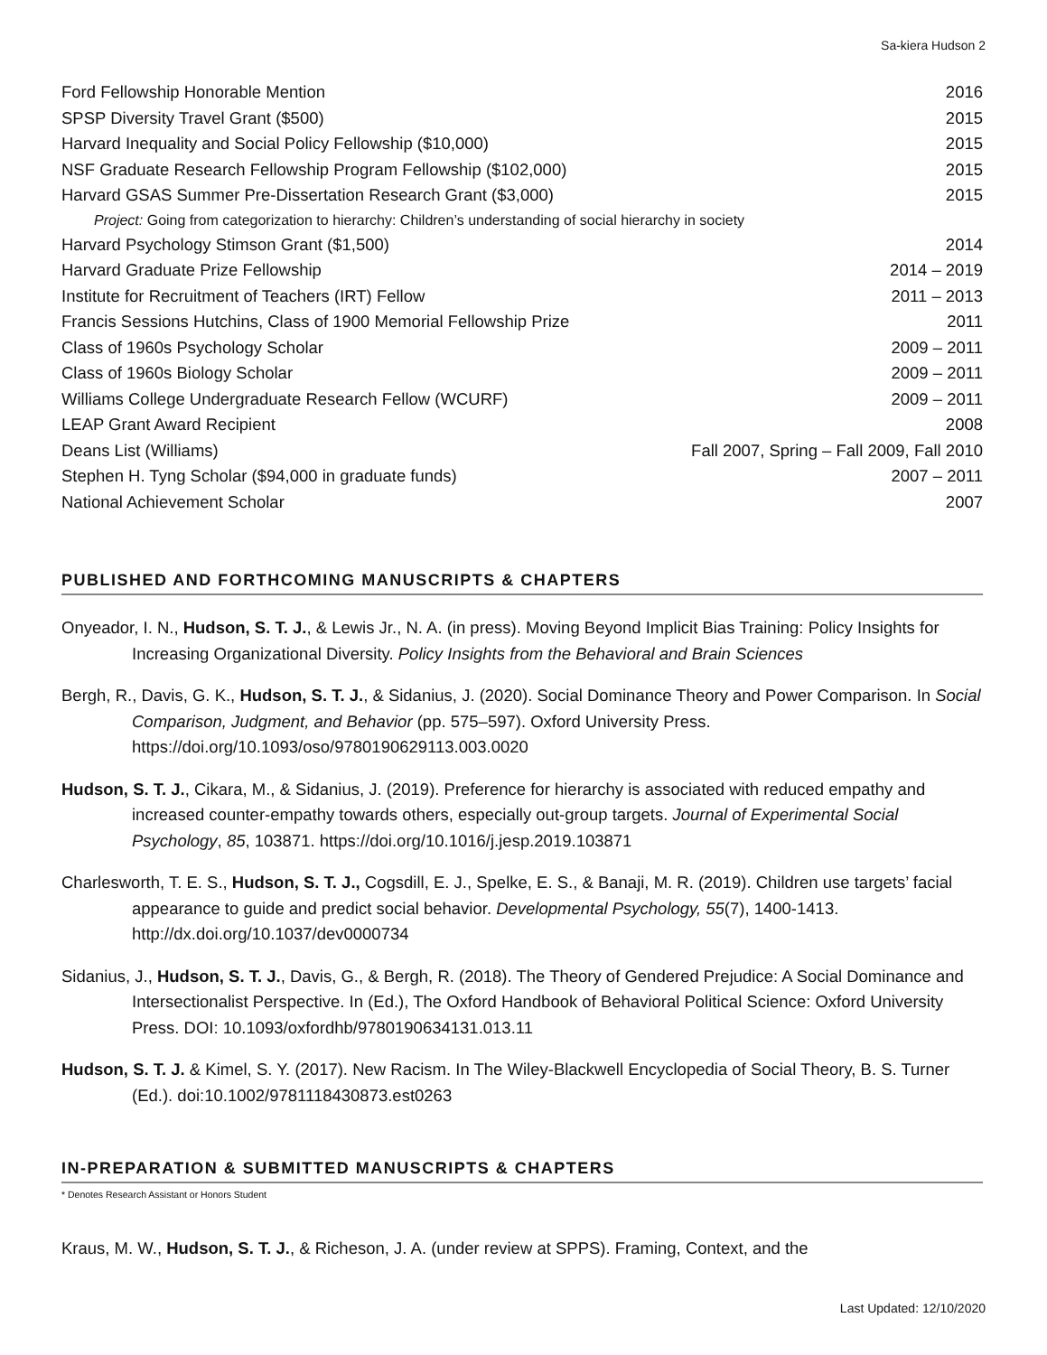Sa-kiera Hudson 2
Ford Fellowship Honorable Mention 2016
SPSP Diversity Travel Grant ($500) 2015
Harvard Inequality and Social Policy Fellowship ($10,000) 2015
NSF Graduate Research Fellowship Program Fellowship ($102,000) 2015
Harvard GSAS Summer Pre-Dissertation Research Grant ($3,000) 2015
Project: Going from categorization to hierarchy: Children’s understanding of social hierarchy in society
Harvard Psychology Stimson Grant ($1,500) 2014
Harvard Graduate Prize Fellowship 2014 – 2019
Institute for Recruitment of Teachers (IRT) Fellow 2011 – 2013
Francis Sessions Hutchins, Class of 1900 Memorial Fellowship Prize 2011
Class of 1960s Psychology Scholar 2009 – 2011
Class of 1960s Biology Scholar 2009 – 2011
Williams College Undergraduate Research Fellow (WCURF) 2009 – 2011
LEAP Grant Award Recipient 2008
Deans List (Williams) Fall 2007, Spring – Fall 2009, Fall 2010
Stephen H. Tyng Scholar ($94,000 in graduate funds) 2007 – 2011
National Achievement Scholar 2007
PUBLISHED AND FORTHCOMING MANUSCRIPTS & CHAPTERS
Onyeador, I. N., Hudson, S. T. J., & Lewis Jr., N. A. (in press). Moving Beyond Implicit Bias Training: Policy Insights for Increasing Organizational Diversity. Policy Insights from the Behavioral and Brain Sciences
Bergh, R., Davis, G. K., Hudson, S. T. J., & Sidanius, J. (2020). Social Dominance Theory and Power Comparison. In Social Comparison, Judgment, and Behavior (pp. 575–597). Oxford University Press. https://doi.org/10.1093/oso/9780190629113.003.0020
Hudson, S. T. J., Cikara, M., & Sidanius, J. (2019). Preference for hierarchy is associated with reduced empathy and increased counter-empathy towards others, especially out-group targets. Journal of Experimental Social Psychology, 85, 103871. https://doi.org/10.1016/j.jesp.2019.103871
Charlesworth, T. E. S., Hudson, S. T. J., Cogsdill, E. J., Spelke, E. S., & Banaji, M. R. (2019). Children use targets’ facial appearance to guide and predict social behavior. Developmental Psychology, 55(7), 1400-1413. http://dx.doi.org/10.1037/dev0000734
Sidanius, J., Hudson, S. T. J., Davis, G., & Bergh, R. (2018). The Theory of Gendered Prejudice: A Social Dominance and Intersectionalist Perspective. In (Ed.), The Oxford Handbook of Behavioral Political Science: Oxford University Press. DOI: 10.1093/oxfordhb/9780190634131.013.11
Hudson, S. T. J. & Kimel, S. Y. (2017). New Racism. In The Wiley-Blackwell Encyclopedia of Social Theory, B. S. Turner (Ed.). doi:10.1002/9781118430873.est0263
IN-PREPARATION & SUBMITTED MANUSCRIPTS & CHAPTERS
* Denotes Research Assistant or Honors Student
Kraus, M. W., Hudson, S. T. J., & Richeson, J. A. (under review at SPPS). Framing, Context, and the
Last Updated: 12/10/2020